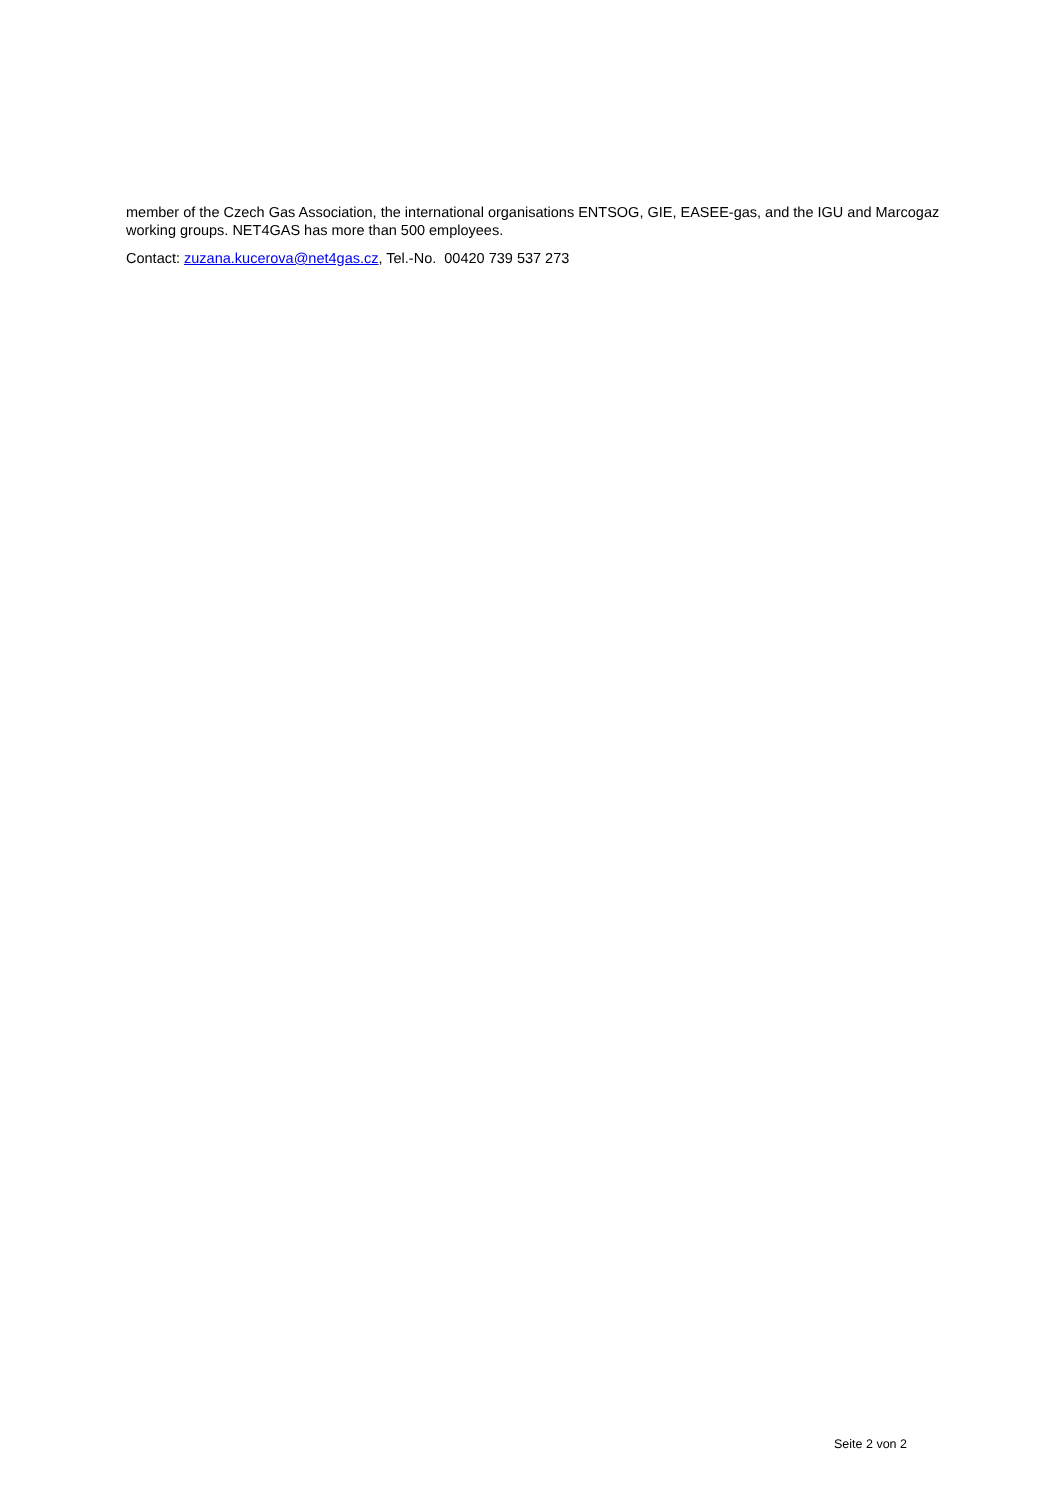member of the Czech Gas Association, the international organisations ENTSOG, GIE, EASEE-gas, and the IGU and Marcogaz working groups. NET4GAS has more than 500 employees.
Contact: zuzana.kucerova@net4gas.cz, Tel.-No. 00420 739 537 273
Seite 2 von 2